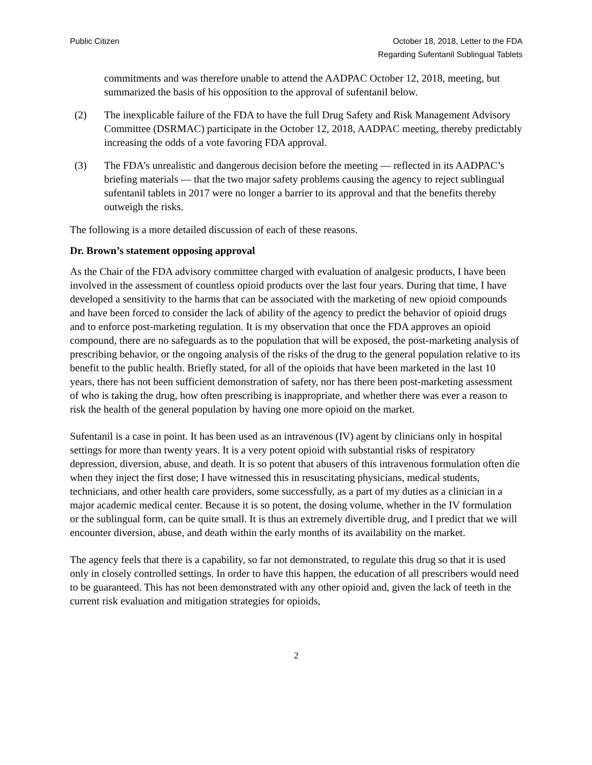Public Citizen October 18, 2018, Letter to the FDA
Regarding Sufentanil Sublingual Tablets
commitments and was therefore unable to attend the AADPAC October 12, 2018, meeting, but summarized the basis of his opposition to the approval of sufentanil below.
(2) The inexplicable failure of the FDA to have the full Drug Safety and Risk Management Advisory Committee (DSRMAC) participate in the October 12, 2018, AADPAC meeting, thereby predictably increasing the odds of a vote favoring FDA approval.
(3) The FDA’s unrealistic and dangerous decision before the meeting — reflected in its AADPAC’s briefing materials — that the two major safety problems causing the agency to reject sublingual sufentanil tablets in 2017 were no longer a barrier to its approval and that the benefits thereby outweigh the risks.
The following is a more detailed discussion of each of these reasons.
Dr. Brown’s statement opposing approval
As the Chair of the FDA advisory committee charged with evaluation of analgesic products, I have been involved in the assessment of countless opioid products over the last four years. During that time, I have developed a sensitivity to the harms that can be associated with the marketing of new opioid compounds and have been forced to consider the lack of ability of the agency to predict the behavior of opioid drugs and to enforce post-marketing regulation. It is my observation that once the FDA approves an opioid compound, there are no safeguards as to the population that will be exposed, the post-marketing analysis of prescribing behavior, or the ongoing analysis of the risks of the drug to the general population relative to its benefit to the public health. Briefly stated, for all of the opioids that have been marketed in the last 10 years, there has not been sufficient demonstration of safety, nor has there been post-marketing assessment of who is taking the drug, how often prescribing is inappropriate, and whether there was ever a reason to risk the health of the general population by having one more opioid on the market.
Sufentanil is a case in point. It has been used as an intravenous (IV) agent by clinicians only in hospital settings for more than twenty years. It is a very potent opioid with substantial risks of respiratory depression, diversion, abuse, and death. It is so potent that abusers of this intravenous formulation often die when they inject the first dose; I have witnessed this in resuscitating physicians, medical students, technicians, and other health care providers, some successfully, as a part of my duties as a clinician in a major academic medical center. Because it is so potent, the dosing volume, whether in the IV formulation or the sublingual form, can be quite small. It is thus an extremely divertible drug, and I predict that we will encounter diversion, abuse, and death within the early months of its availability on the market.
The agency feels that there is a capability, so far not demonstrated, to regulate this drug so that it is used only in closely controlled settings. In order to have this happen, the education of all prescribers would need to be guaranteed. This has not been demonstrated with any other opioid and, given the lack of teeth in the current risk evaluation and mitigation strategies for opioids,
2